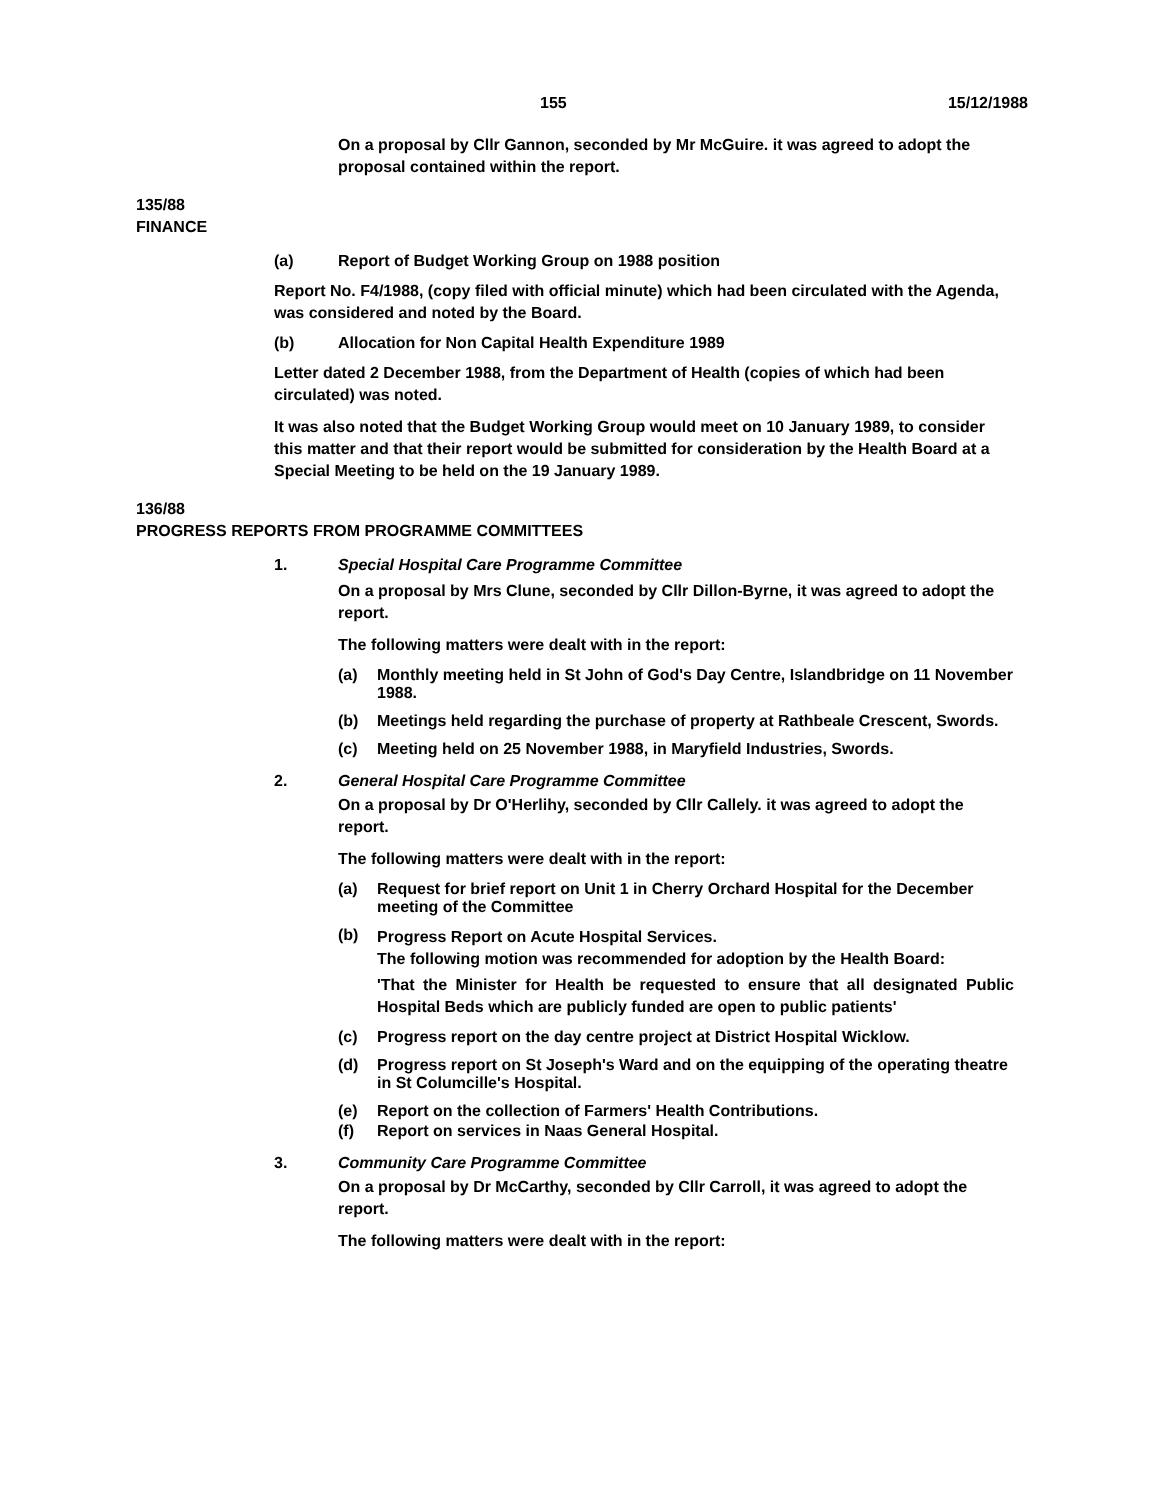155 15/12/1988
On a proposal by Cllr Gannon, seconded by Mr McGuire. it was agreed to adopt the proposal contained within the report.
135/88
FINANCE
(a) Report of Budget Working Group on 1988 position
Report No. F4/1988, (copy filed with official minute) which had been circulated with the Agenda, was considered and noted by the Board.
(b) Allocation for Non Capital Health Expenditure 1989
Letter dated 2 December 1988, from the Department of Health (copies of which had been circulated) was noted.
It was also noted that the Budget Working Group would meet on 10 January 1989, to consider this matter and that their report would be submitted for consideration by the Health Board at a Special Meeting to be held on the 19 January 1989.
136/88
PROGRESS REPORTS FROM PROGRAMME COMMITTEES
1. Special Hospital Care Programme Committee
On a proposal by Mrs Clune, seconded by Cllr Dillon-Byrne, it was agreed to adopt the report.
The following matters were dealt with in the report:
(a) Monthly meeting held in St John of God's Day Centre, Islandbridge on 11 November 1988.
(b) Meetings held regarding the purchase of property at Rathbeale Crescent, Swords.
(c) Meeting held on 25 November 1988, in Maryfield Industries, Swords.
2. General Hospital Care Programme Committee
On a proposal by Dr O'Herlihy, seconded by Cllr Callely. it was agreed to adopt the report.
The following matters were dealt with in the report:
(a) Request for brief report on Unit 1 in Cherry Orchard Hospital for the December meeting of the Committee
(b)
Progress Report on Acute Hospital Services.
The following motion was recommended for adoption by the Health Board:
'That the Minister for Health be requested to ensure that all designated Public Hospital Beds which are publicly funded are open to public patients'
(c) Progress report on the day centre project at District Hospital Wicklow.
(d) Progress report on St Joseph's Ward and on the equipping of the operating theatre in St Columcille's Hospital.
(e) Report on the collection of Farmers' Health Contributions.
(f) Report on services in Naas General Hospital.
3. Community Care Programme Committee
On a proposal by Dr McCarthy, seconded by Cllr Carroll, it was agreed to adopt the report.
The following matters were dealt with in the report: